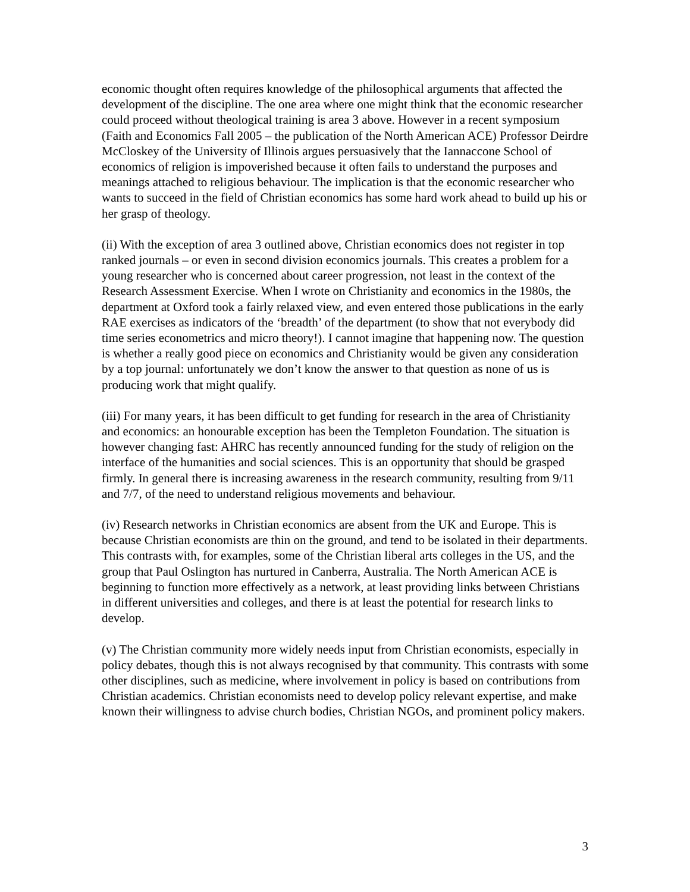economic thought often requires knowledge of the philosophical arguments that affected the development of the discipline. The one area where one might think that the economic researcher could proceed without theological training is area 3 above. However in a recent symposium (Faith and Economics Fall 2005 – the publication of the North American ACE) Professor Deirdre McCloskey of the University of Illinois argues persuasively that the Iannaccone School of economics of religion is impoverished because it often fails to understand the purposes and meanings attached to religious behaviour. The implication is that the economic researcher who wants to succeed in the field of Christian economics has some hard work ahead to build up his or her grasp of theology.
(ii) With the exception of area 3 outlined above, Christian economics does not register in top ranked journals – or even in second division economics journals. This creates a problem for a young researcher who is concerned about career progression, not least in the context of the Research Assessment Exercise. When I wrote on Christianity and economics in the 1980s, the department at Oxford took a fairly relaxed view, and even entered those publications in the early RAE exercises as indicators of the ‘breadth’ of the department (to show that not everybody did time series econometrics and micro theory!). I cannot imagine that happening now. The question is whether a really good piece on economics and Christianity would be given any consideration by a top journal: unfortunately we don’t know the answer to that question as none of us is producing work that might qualify.
(iii) For many years, it has been difficult to get funding for research in the area of Christianity and economics: an honourable exception has been the Templeton Foundation. The situation is however changing fast: AHRC has recently announced funding for the study of religion on the interface of the humanities and social sciences. This is an opportunity that should be grasped firmly. In general there is increasing awareness in the research community, resulting from 9/11 and 7/7, of the need to understand religious movements and behaviour.
(iv) Research networks in Christian economics are absent from the UK and Europe. This is because Christian economists are thin on the ground, and tend to be isolated in their departments. This contrasts with, for examples, some of the Christian liberal arts colleges in the US, and the group that Paul Oslington has nurtured in Canberra, Australia. The North American ACE is beginning to function more effectively as a network, at least providing links between Christians in different universities and colleges, and there is at least the potential for research links to develop.
(v) The Christian community more widely needs input from Christian economists, especially in policy debates, though this is not always recognised by that community. This contrasts with some other disciplines, such as medicine, where involvement in policy is based on contributions from Christian academics. Christian economists need to develop policy relevant expertise, and make known their willingness to advise church bodies, Christian NGOs, and prominent policy makers.
3